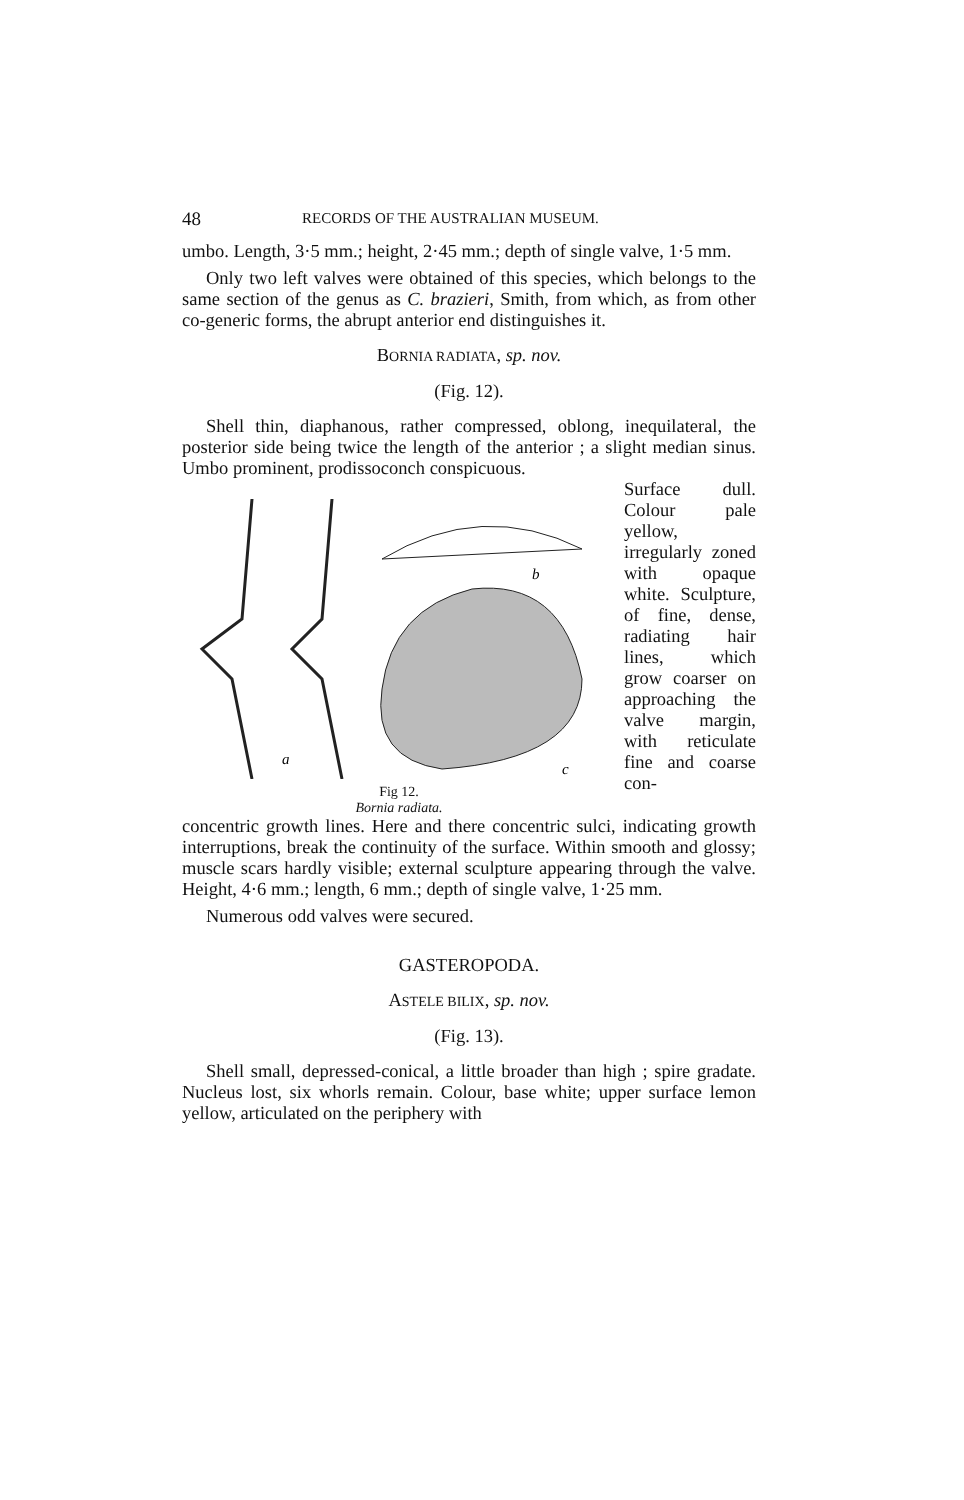48 RECORDS OF THE AUSTRALIAN MUSEUM.
umbo. Length, 3·5 mm.; height, 2·45 mm.; depth of single valve, 1·5 mm.
Only two left valves were obtained of this species, which belongs to the same section of the genus as C. brazieri, Smith, from which, as from other co-generic forms, the abrupt anterior end distinguishes it.
BORNIA RADIATA, sp. nov.
(Fig. 12).
Shell thin, diaphanous, rather compressed, oblong, inequilateral, the posterior side being twice the length of the anterior ; a slight median sinus. Umbo prominent, prodissoconch conspicuous.
a
b
c
Fig 12.
Bornia radiata.
Surface dull. Colour pale yellow, irregularly zoned with opaque white. Sculpture, of fine, dense, radiating hair lines, which grow coarser on approaching the valve margin, with reticulate fine and coarse con-
concentric growth lines. Here and there concentric sulci, indicating growth interruptions, break the continuity of the surface. Within smooth and glossy; muscle scars hardly visible; external sculpture appearing through the valve. Height, 4·6 mm.; length, 6 mm.; depth of single valve, 1·25 mm.
Numerous odd valves were secured.
GASTEROPODA.
ASTELE BILIX, sp. nov.
(Fig. 13).
Shell small, depressed-conical, a little broader than high ; spire gradate. Nucleus lost, six whorls remain. Colour, base white; upper surface lemon yellow, articulated on the periphery with